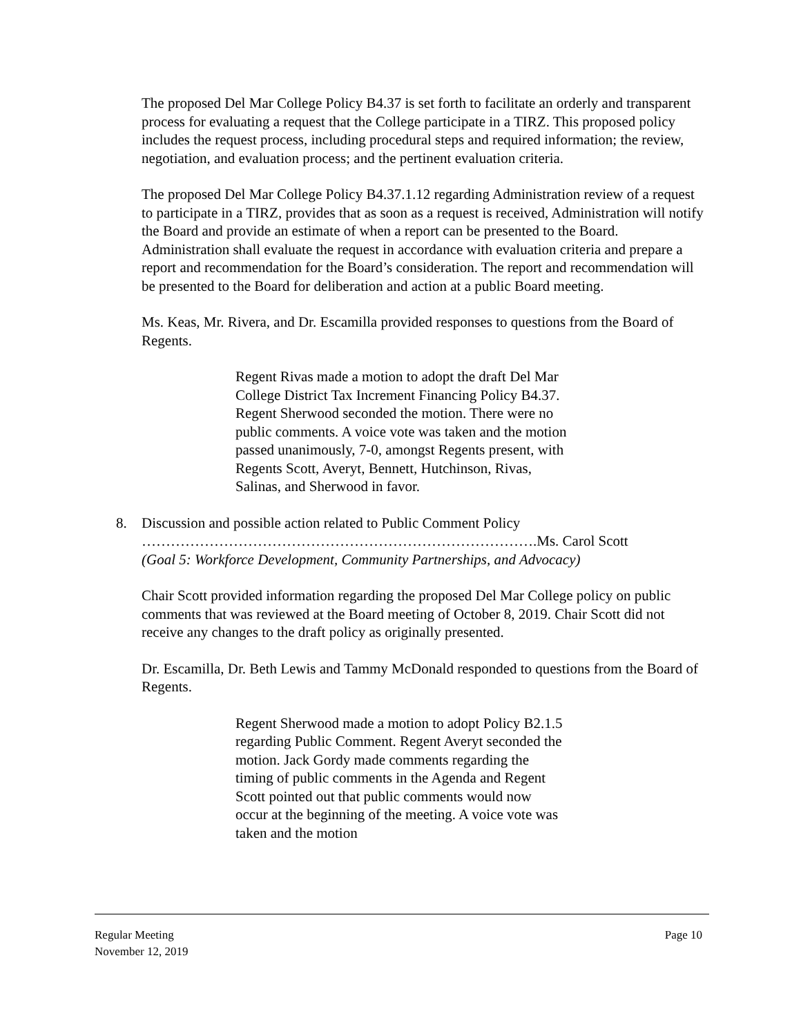The proposed Del Mar College Policy B4.37 is set forth to facilitate an orderly and transparent process for evaluating a request that the College participate in a TIRZ. This proposed policy includes the request process, including procedural steps and required information; the review, negotiation, and evaluation process; and the pertinent evaluation criteria.
The proposed Del Mar College Policy B4.37.1.12 regarding Administration review of a request to participate in a TIRZ, provides that as soon as a request is received, Administration will notify the Board and provide an estimate of when a report can be presented to the Board. Administration shall evaluate the request in accordance with evaluation criteria and prepare a report and recommendation for the Board’s consideration. The report and recommendation will be presented to the Board for deliberation and action at a public Board meeting.
Ms. Keas, Mr. Rivera, and Dr. Escamilla provided responses to questions from the Board of Regents.
Regent Rivas made a motion to adopt the draft Del Mar College District Tax Increment Financing Policy B4.37. Regent Sherwood seconded the motion. There were no public comments. A voice vote was taken and the motion passed unanimously, 7-0, amongst Regents present, with Regents Scott, Averyt, Bennett, Hutchinson, Rivas, Salinas, and Sherwood in favor.
8. Discussion and possible action related to Public Comment Policy
……………………………………………………………………….Ms. Carol Scott
(Goal 5: Workforce Development, Community Partnerships, and Advocacy)
Chair Scott provided information regarding the proposed Del Mar College policy on public comments that was reviewed at the Board meeting of October 8, 2019. Chair Scott did not receive any changes to the draft policy as originally presented.
Dr. Escamilla, Dr. Beth Lewis and Tammy McDonald responded to questions from the Board of Regents.
Regent Sherwood made a motion to adopt Policy B2.1.5 regarding Public Comment. Regent Averyt seconded the motion. Jack Gordy made comments regarding the timing of public comments in the Agenda and Regent Scott pointed out that public comments would now occur at the beginning of the meeting. A voice vote was taken and the motion
Regular Meeting
November 12, 2019 Page 10